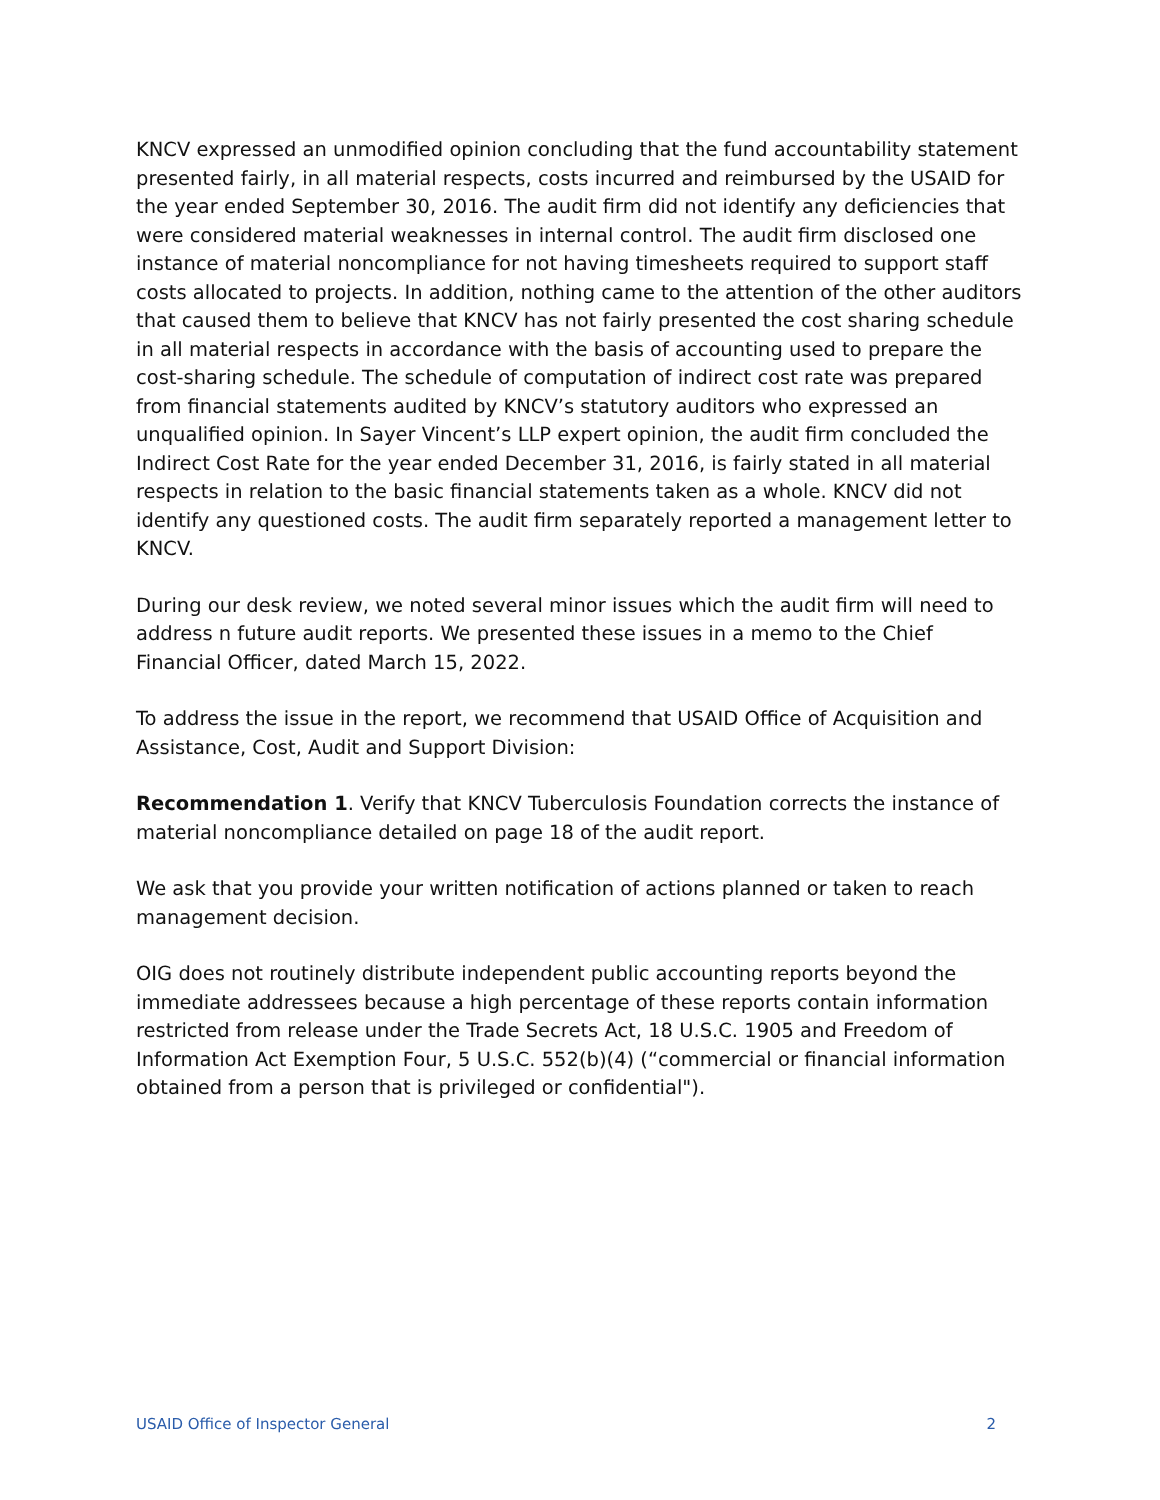KNCV expressed an unmodified opinion concluding that the fund accountability statement presented fairly, in all material respects, costs incurred and reimbursed by the USAID for the year ended September 30, 2016. The audit firm did not identify any deficiencies that were considered material weaknesses in internal control. The audit firm disclosed one instance of material noncompliance for not having timesheets required to support staff costs allocated to projects. In addition, nothing came to the attention of the other auditors that caused them to believe that KNCV has not fairly presented the cost sharing schedule in all material respects in accordance with the basis of accounting used to prepare the cost-sharing schedule. The schedule of computation of indirect cost rate was prepared from financial statements audited by KNCV’s statutory auditors who expressed an unqualified opinion. In Sayer Vincent’s LLP expert opinion, the audit firm concluded the Indirect Cost Rate for the year ended December 31, 2016, is fairly stated in all material respects in relation to the basic financial statements taken as a whole. KNCV did not identify any questioned costs. The audit firm separately reported a management letter to KNCV.
During our desk review, we noted several minor issues which the audit firm will need to address n future audit reports. We presented these issues in a memo to the Chief Financial Officer, dated March 15, 2022.
To address the issue in the report, we recommend that USAID Office of Acquisition and Assistance, Cost, Audit and Support Division:
Recommendation 1. Verify that KNCV Tuberculosis Foundation corrects the instance of material noncompliance detailed on page 18 of the audit report.
We ask that you provide your written notification of actions planned or taken to reach management decision.
OIG does not routinely distribute independent public accounting reports beyond the immediate addressees because a high percentage of these reports contain information restricted from release under the Trade Secrets Act, 18 U.S.C. 1905 and Freedom of Information Act Exemption Four, 5 U.S.C. 552(b)(4) (“commercial or financial information obtained from a person that is privileged or confidential").
USAID Office of Inspector General 2